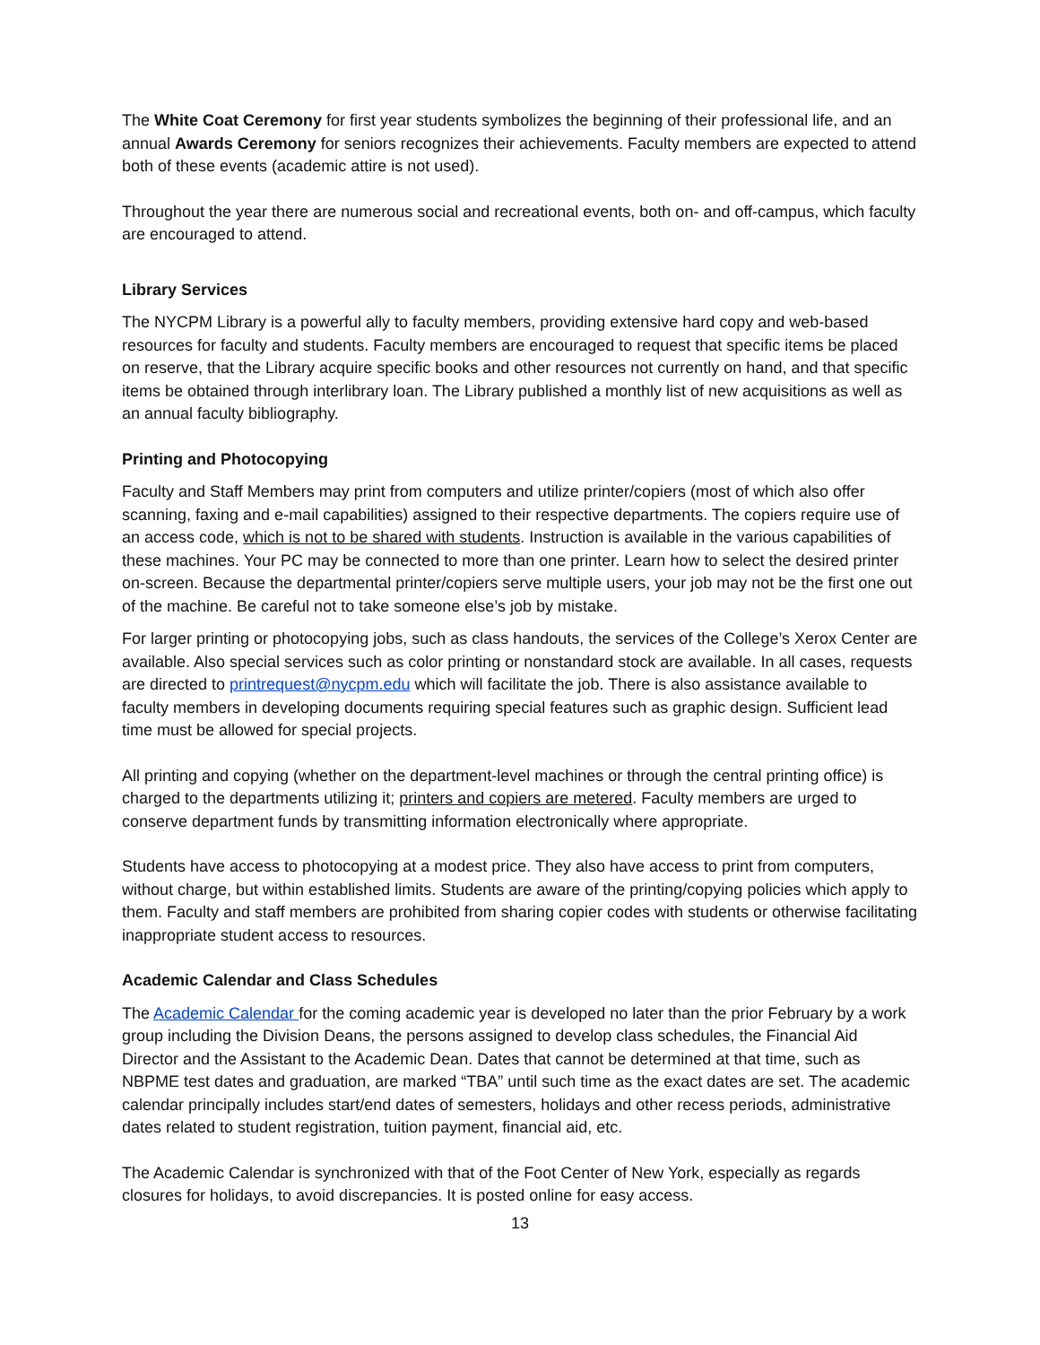The White Coat Ceremony for first year students symbolizes the beginning of their professional life, and an annual Awards Ceremony for seniors recognizes their achievements. Faculty members are expected to attend both of these events (academic attire is not used).
Throughout the year there are numerous social and recreational events, both on- and off-campus, which faculty are encouraged to attend.
Library Services
The NYCPM Library is a powerful ally to faculty members, providing extensive hard copy and web-based resources for faculty and students. Faculty members are encouraged to request that specific items be placed on reserve, that the Library acquire specific books and other resources not currently on hand, and that specific items be obtained through interlibrary loan. The Library published a monthly list of new acquisitions as well as an annual faculty bibliography.
Printing and Photocopying
Faculty and Staff Members may print from computers and utilize printer/copiers (most of which also offer scanning, faxing and e-mail capabilities) assigned to their respective departments. The copiers require use of an access code, which is not to be shared with students. Instruction is available in the various capabilities of these machines. Your PC may be connected to more than one printer. Learn how to select the desired printer on-screen. Because the departmental printer/copiers serve multiple users, your job may not be the first one out of the machine. Be careful not to take someone else’s job by mistake.
For larger printing or photocopying jobs, such as class handouts, the services of the College’s Xerox Center are available. Also special services such as color printing or nonstandard stock are available. In all cases, requests are directed to printrequest@nycpm.edu which will facilitate the job. There is also assistance available to faculty members in developing documents requiring special features such as graphic design. Sufficient lead time must be allowed for special projects.
All printing and copying (whether on the department-level machines or through the central printing office) is charged to the departments utilizing it; printers and copiers are metered. Faculty members are urged to conserve department funds by transmitting information electronically where appropriate.
Students have access to photocopying at a modest price. They also have access to print from computers, without charge, but within established limits. Students are aware of the printing/copying policies which apply to them. Faculty and staff members are prohibited from sharing copier codes with students or otherwise facilitating inappropriate student access to resources.
Academic Calendar and Class Schedules
The Academic Calendar for the coming academic year is developed no later than the prior February by a work group including the Division Deans, the persons assigned to develop class schedules, the Financial Aid Director and the Assistant to the Academic Dean. Dates that cannot be determined at that time, such as NBPME test dates and graduation, are marked “TBA” until such time as the exact dates are set. The academic calendar principally includes start/end dates of semesters, holidays and other recess periods, administrative dates related to student registration, tuition payment, financial aid, etc.
The Academic Calendar is synchronized with that of the Foot Center of New York, especially as regards closures for holidays, to avoid discrepancies. It is posted online for easy access.
13